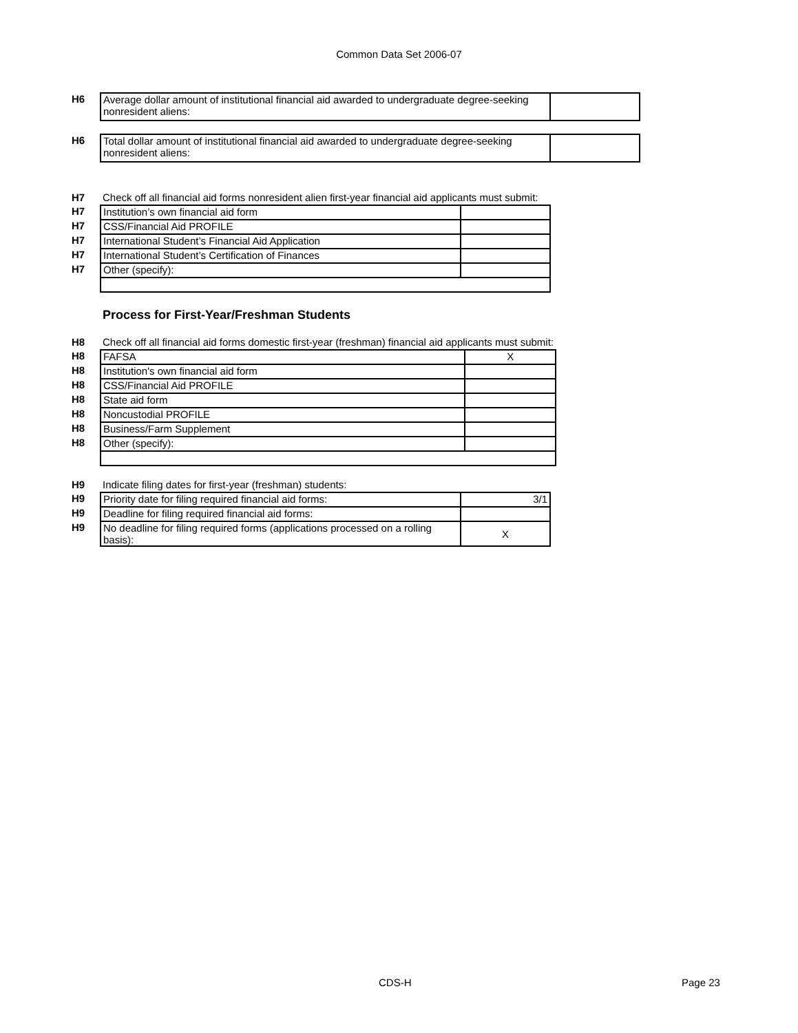Common Data Set 2006-07
| H6 | Average dollar amount of institutional financial aid awarded to undergraduate degree-seeking nonresident aliens: | |
| H6 | Total dollar amount of institutional financial aid awarded to undergraduate degree-seeking nonresident aliens: | |
| H7 | Check off all financial aid forms nonresident alien first-year financial aid applicants must submit: | |
| H7 | Institution’s own financial aid form | |
| H7 | CSS/Financial Aid PROFILE | |
| H7 | International Student’s Financial Aid Application | |
| H7 | International Student’s Certification of Finances | |
| H7 | Other (specify): | |
Process for First-Year/Freshman Students
| H8 | Check off all financial aid forms domestic first-year (freshman) financial aid applicants must submit: | |
| H8 | FAFSA | X |
| H8 | Institution's own financial aid form | |
| H8 | CSS/Financial Aid PROFILE | |
| H8 | State aid form | |
| H8 | Noncustodial PROFILE | |
| H8 | Business/Farm Supplement | |
| H8 | Other (specify): | |
| H9 | Indicate filing dates for first-year (freshman) students: | |
| H9 | Priority date for filing required financial aid forms: | 3/1 |
| H9 | Deadline for filing required financial aid forms: | |
| H9 | No deadline for filing required forms (applications processed on a rolling basis): | X |
CDS-H Page 23